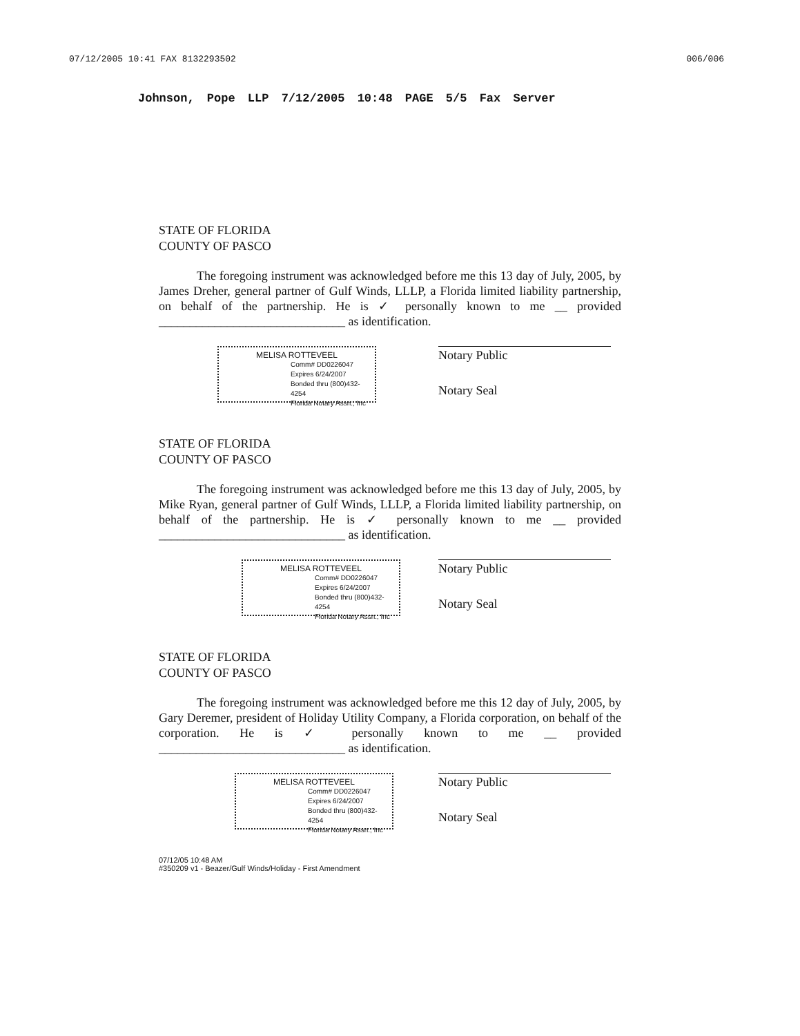07/12/2005 10:41 FAX 8132293502 006/006
Johnson, Pope LLP 7/12/2005 10:48 PAGE 5/5 Fax Server
STATE OF FLORIDA
COUNTY OF PASCO
The foregoing instrument was acknowledged before me this 13 day of July, 2005, by James Dreher, general partner of Gulf Winds, LLLP, a Florida limited liability partnership, on behalf of the partnership. He is ✓ personally known to me __ provided ______________________________ as identification.
MELISA ROTTEVEEL
Comm# DD0226047
Expires 6/24/2007
Bonded thru (800)432-4254
Florida Notary Assn., Inc
Notary Public
Notary Seal
STATE OF FLORIDA
COUNTY OF PASCO
The foregoing instrument was acknowledged before me this 13 day of July, 2005, by Mike Ryan, general partner of Gulf Winds, LLLP, a Florida limited liability partnership, on behalf of the partnership. He is ✓ personally known to me __ provided ______________________________ as identification.
MELISA ROTTEVEEL
Comm# DD0226047
Expires 6/24/2007
Bonded thru (800)432-4254
Florida Notary Assn., Inc
Notary Public
Notary Seal
STATE OF FLORIDA
COUNTY OF PASCO
The foregoing instrument was acknowledged before me this 12 day of July, 2005, by Gary Deremer, president of Holiday Utility Company, a Florida corporation, on behalf of the corporation. He is ✓ personally known to me __ provided ______________________________ as identification.
MELISA ROTTEVEEL
Comm# DD0226047
Expires 6/24/2007
Bonded thru (800)432-4254
Florida Notary Assn., Inc
Notary Public
Notary Seal
07/12/05 10:48 AM
#350209 v1 - Beazer/Gulf Winds/Holiday - First Amendment